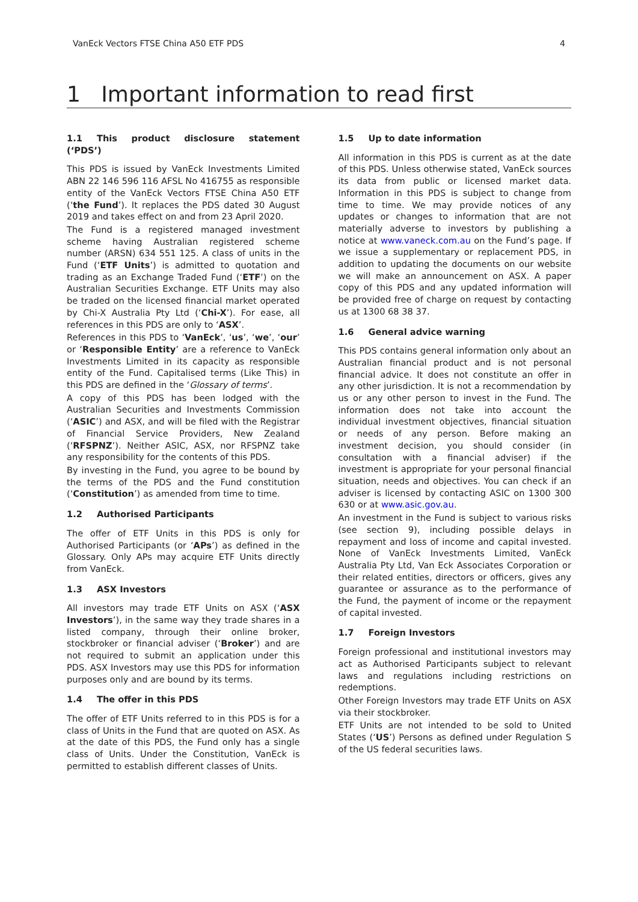VanEck Vectors FTSE China A50 ETF PDS 4
1 Important information to read first
1.1 This product disclosure statement (‘PDS’)
This PDS is issued by VanEck Investments Limited ABN 22 146 596 116 AFSL No 416755 as responsible entity of the VanEck Vectors FTSE China A50 ETF (‘the Fund’). It replaces the PDS dated 30 August 2019 and takes effect on and from 23 April 2020.
The Fund is a registered managed investment scheme having Australian registered scheme number (ARSN) 634 551 125. A class of units in the Fund (‘ETF Units’) is admitted to quotation and trading as an Exchange Traded Fund (‘ETF’) on the Australian Securities Exchange. ETF Units may also be traded on the licensed financial market operated by Chi-X Australia Pty Ltd (‘Chi-X’). For ease, all references in this PDS are only to ‘ASX’.
References in this PDS to ‘VanEck’, ‘us’, ‘we’, ‘our’ or ‘Responsible Entity’ are a reference to VanEck Investments Limited in its capacity as responsible entity of the Fund. Capitalised terms (Like This) in this PDS are defined in the ‘Glossary of terms’.
A copy of this PDS has been lodged with the Australian Securities and Investments Commission (‘ASIC’) and ASX, and will be filed with the Registrar of Financial Service Providers, New Zealand (‘RFSPNZ’). Neither ASIC, ASX, nor RFSPNZ take any responsibility for the contents of this PDS.
By investing in the Fund, you agree to be bound by the terms of the PDS and the Fund constitution (‘Constitution’) as amended from time to time.
1.2 Authorised Participants
The offer of ETF Units in this PDS is only for Authorised Participants (or ‘APs’) as defined in the Glossary. Only APs may acquire ETF Units directly from VanEck.
1.3 ASX Investors
All investors may trade ETF Units on ASX (‘ASX Investors’), in the same way they trade shares in a listed company, through their online broker, stockbroker or financial adviser (‘Broker’) and are not required to submit an application under this PDS. ASX Investors may use this PDS for information purposes only and are bound by its terms.
1.4 The offer in this PDS
The offer of ETF Units referred to in this PDS is for a class of Units in the Fund that are quoted on ASX. As at the date of this PDS, the Fund only has a single class of Units. Under the Constitution, VanEck is permitted to establish different classes of Units.
1.5 Up to date information
All information in this PDS is current as at the date of this PDS. Unless otherwise stated, VanEck sources its data from public or licensed market data. Information in this PDS is subject to change from time to time. We may provide notices of any updates or changes to information that are not materially adverse to investors by publishing a notice at www.vaneck.com.au on the Fund’s page. If we issue a supplementary or replacement PDS, in addition to updating the documents on our website we will make an announcement on ASX. A paper copy of this PDS and any updated information will be provided free of charge on request by contacting us at 1300 68 38 37.
1.6 General advice warning
This PDS contains general information only about an Australian financial product and is not personal financial advice. It does not constitute an offer in any other jurisdiction. It is not a recommendation by us or any other person to invest in the Fund. The information does not take into account the individual investment objectives, financial situation or needs of any person. Before making an investment decision, you should consider (in consultation with a financial adviser) if the investment is appropriate for your personal financial situation, needs and objectives. You can check if an adviser is licensed by contacting ASIC on 1300 300 630 or at www.asic.gov.au.
An investment in the Fund is subject to various risks (see section 9), including possible delays in repayment and loss of income and capital invested. None of VanEck Investments Limited, VanEck Australia Pty Ltd, Van Eck Associates Corporation or their related entities, directors or officers, gives any guarantee or assurance as to the performance of the Fund, the payment of income or the repayment of capital invested.
1.7 Foreign Investors
Foreign professional and institutional investors may act as Authorised Participants subject to relevant laws and regulations including restrictions on redemptions.
Other Foreign Investors may trade ETF Units on ASX via their stockbroker.
ETF Units are not intended to be sold to United States (‘US’) Persons as defined under Regulation S of the US federal securities laws.